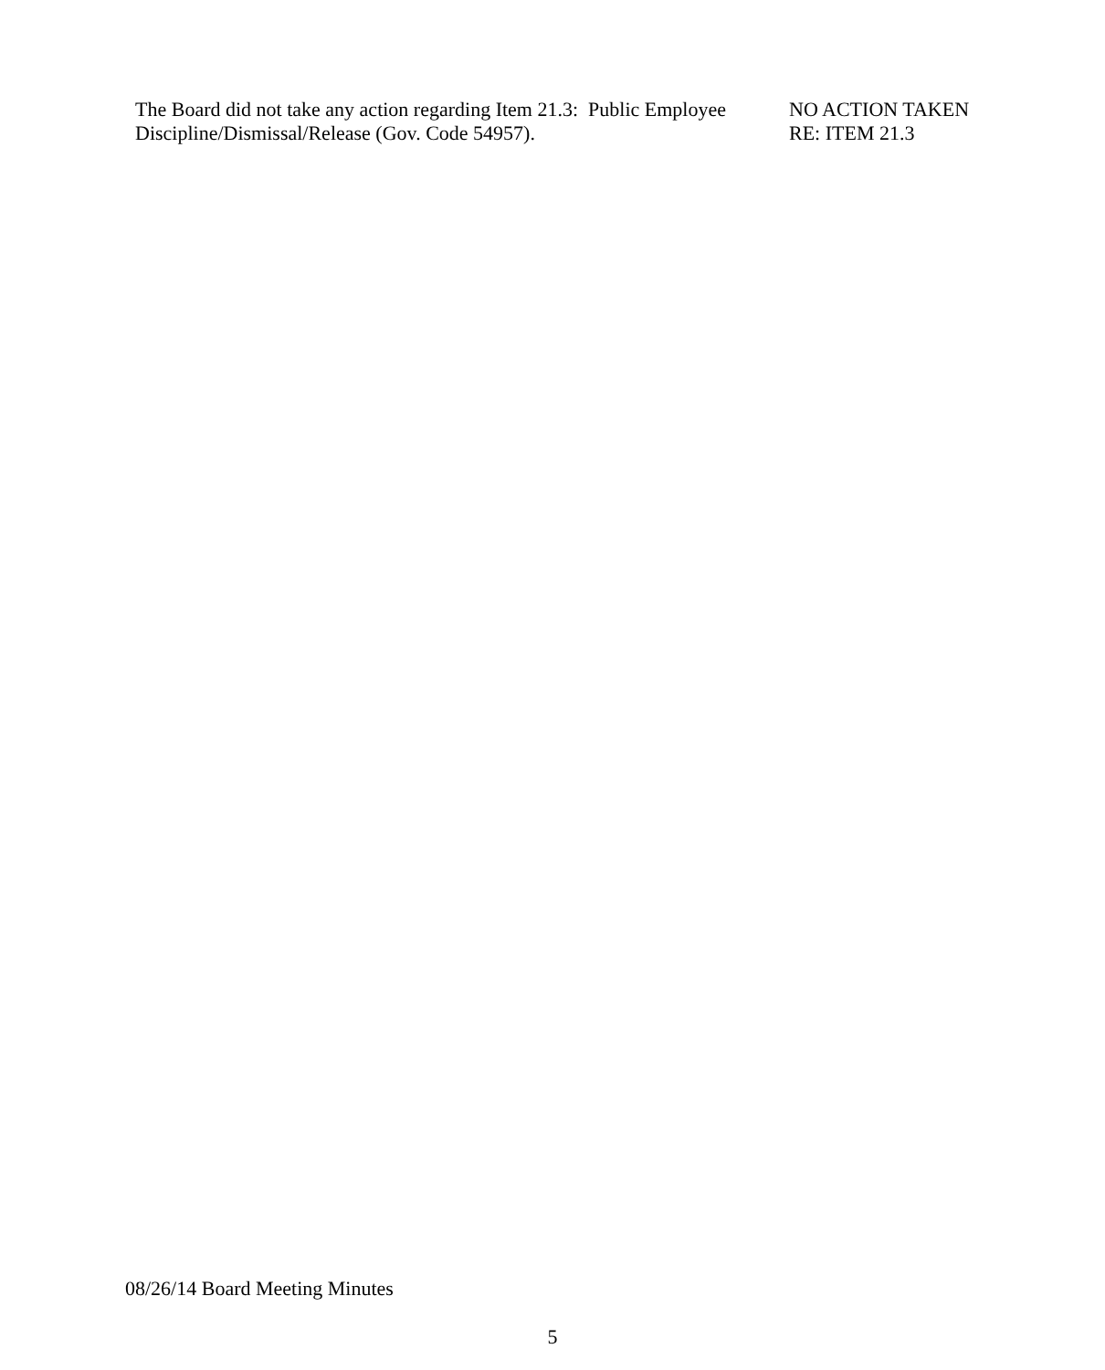The Board did not take any action regarding Item 21.3: Public Employee Discipline/Dismissal/Release (Gov. Code 54957).
NO ACTION TAKEN
RE: ITEM 21.3
08/26/14 Board Meeting Minutes
5